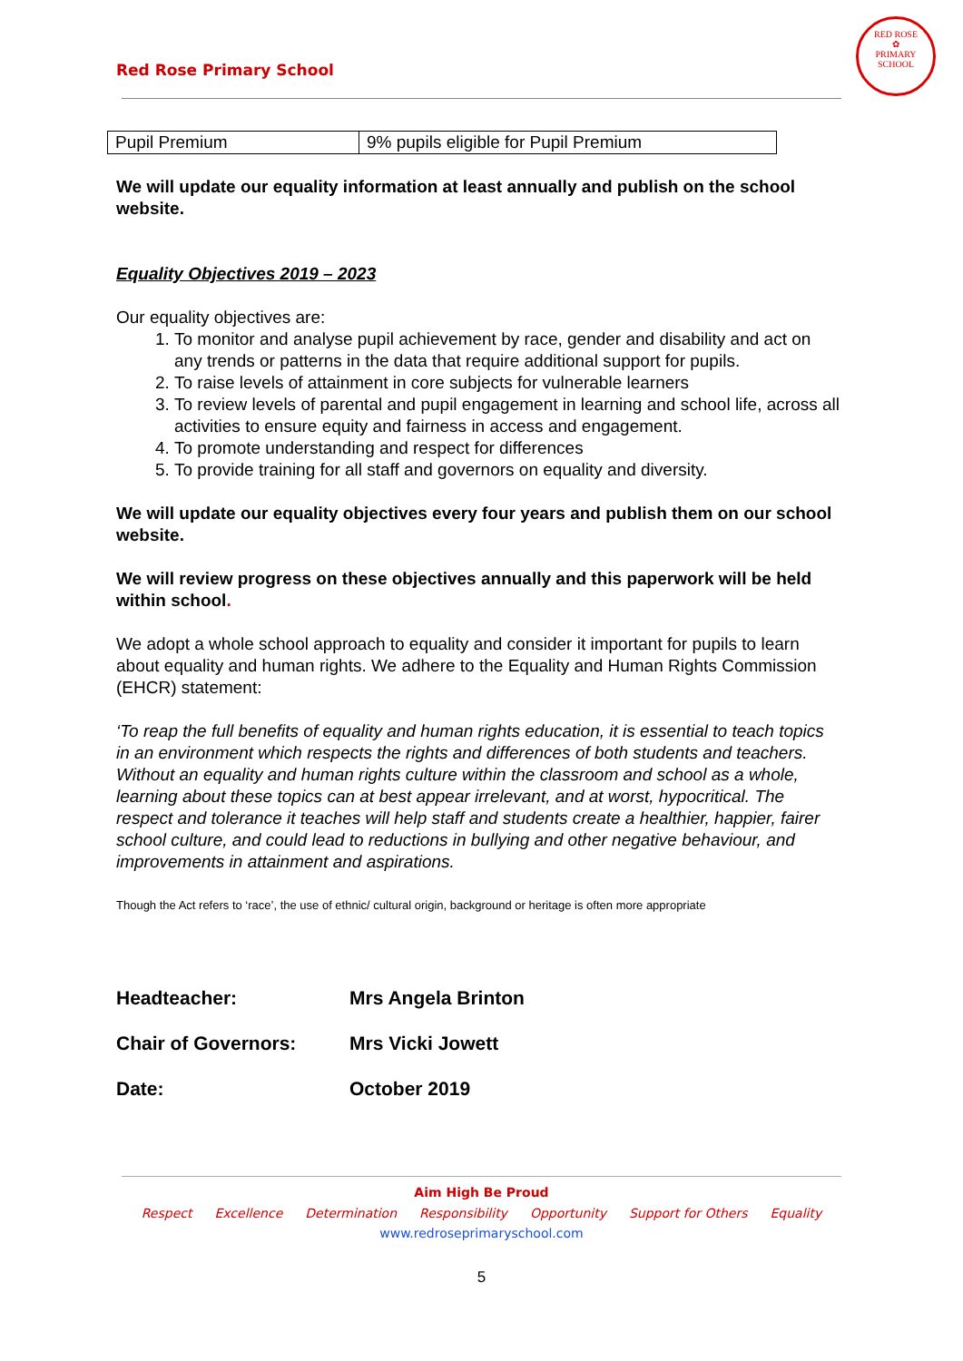Red Rose Primary School
RED ROSE
✿
PRIMARY SCHOOL
| Pupil Premium | 9% pupils eligible for Pupil Premium |
We will update our equality information at least annually and publish on the school website.
Equality Objectives 2019 – 2023
Our equality objectives are:
1. To monitor and analyse pupil achievement by race, gender and disability and act on any trends or patterns in the data that require additional support for pupils.
2. To raise levels of attainment in core subjects for vulnerable learners
3. To review levels of parental and pupil engagement in learning and school life, across all activities to ensure equity and fairness in access and engagement.
4. To promote understanding and respect for differences
5. To provide training for all staff and governors on equality and diversity.
We will update our equality objectives every four years and publish them on our school website.
We will review progress on these objectives annually and this paperwork will be held within school.
We adopt a whole school approach to equality and consider it important for pupils to learn about equality and human rights. We adhere to the Equality and Human Rights Commission (EHCR) statement:
‘To reap the full benefits of equality and human rights education, it is essential to teach topics in an environment which respects the rights and differences of both students and teachers. Without an equality and human rights culture within the classroom and school as a whole, learning about these topics can at best appear irrelevant, and at worst, hypocritical. The respect and tolerance it teaches will help staff and students create a healthier, happier, fairer school culture, and could lead to reductions in bullying and other negative behaviour, and improvements in attainment and aspirations.
Though the Act refers to ‘race’, the use of ethnic/ cultural origin, background or heritage is often more appropriate
Headteacher: Mrs Angela Brinton
Chair of Governors: Mrs Vicki Jowett
Date: October 2019
Aim High Be Proud
Respect Excellence Determination Responsibility Opportunity Support for Others Equality
www.redroseprimaryschool.com
5